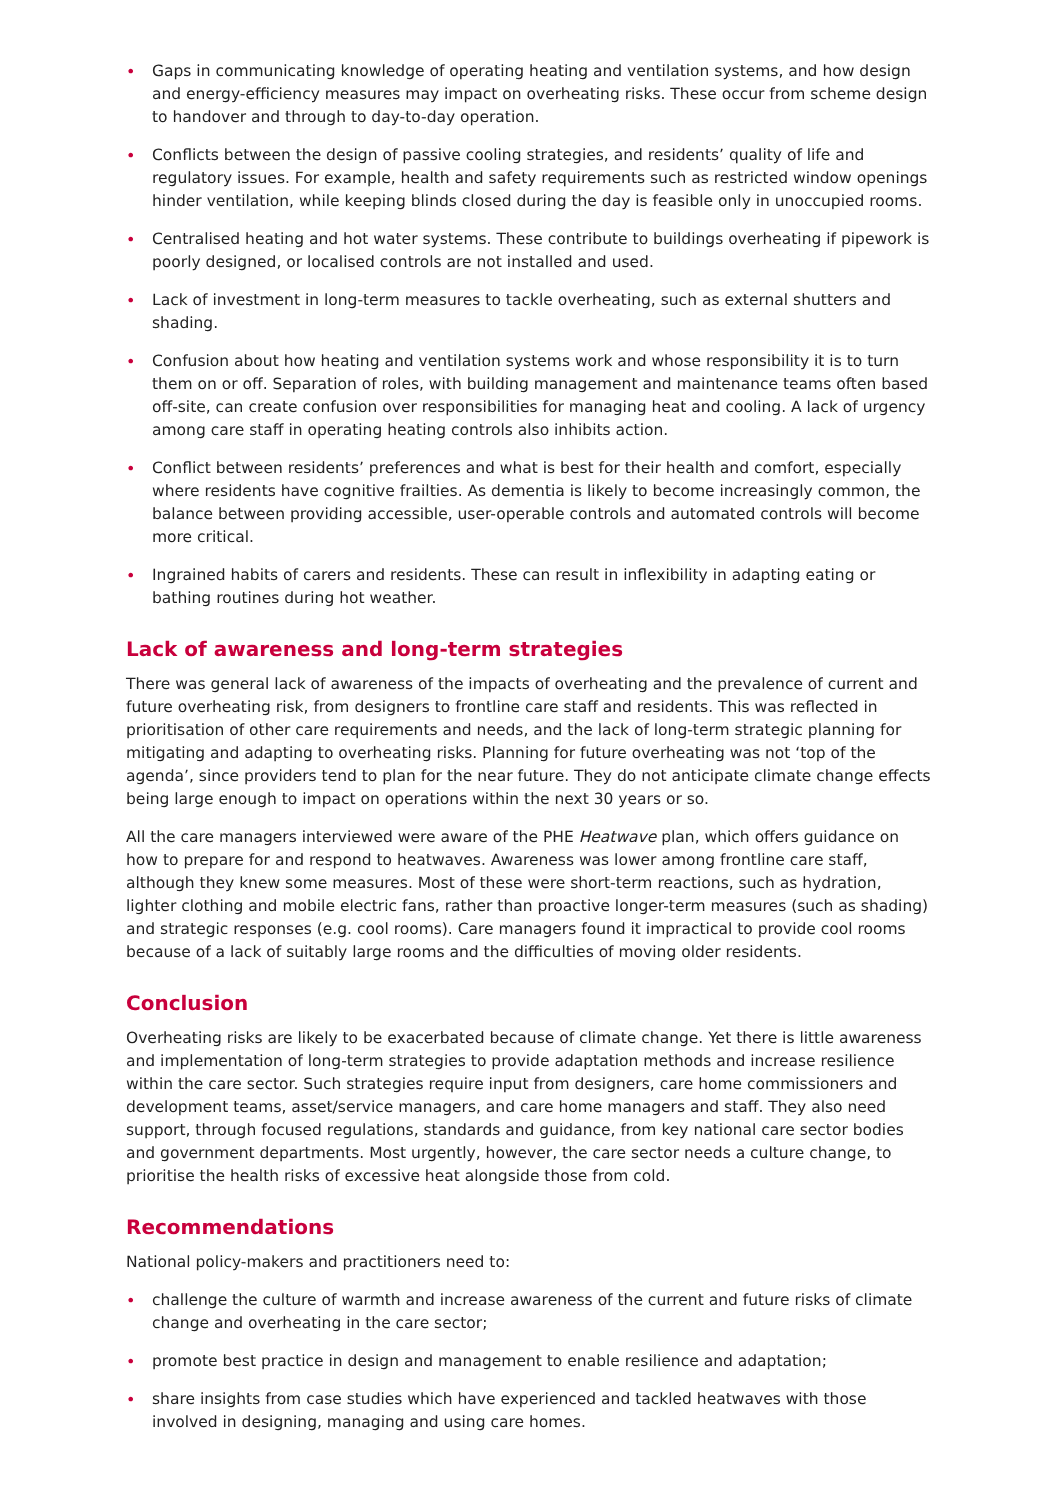• Gaps in communicating knowledge of operating heating and ventilation systems, and how design and energy-efficiency measures may impact on overheating risks. These occur from scheme design to handover and through to day-to-day operation.
• Conflicts between the design of passive cooling strategies, and residents’ quality of life and regulatory issues. For example, health and safety requirements such as restricted window openings hinder ventilation, while keeping blinds closed during the day is feasible only in unoccupied rooms.
• Centralised heating and hot water systems. These contribute to buildings overheating if pipework is poorly designed, or localised controls are not installed and used.
• Lack of investment in long-term measures to tackle overheating, such as external shutters and shading.
• Confusion about how heating and ventilation systems work and whose responsibility it is to turn them on or off. Separation of roles, with building management and maintenance teams often based off-site, can create confusion over responsibilities for managing heat and cooling. A lack of urgency among care staff in operating heating controls also inhibits action.
• Conflict between residents’ preferences and what is best for their health and comfort, especially where residents have cognitive frailties. As dementia is likely to become increasingly common, the balance between providing accessible, user-operable controls and automated controls will become more critical.
• Ingrained habits of carers and residents. These can result in inflexibility in adapting eating or bathing routines during hot weather.
Lack of awareness and long-term strategies
There was general lack of awareness of the impacts of overheating and the prevalence of current and future overheating risk, from designers to frontline care staff and residents. This was reflected in prioritisation of other care requirements and needs, and the lack of long-term strategic planning for mitigating and adapting to overheating risks. Planning for future overheating was not ‘top of the agenda’, since providers tend to plan for the near future. They do not anticipate climate change effects being large enough to impact on operations within the next 30 years or so.
All the care managers interviewed were aware of the PHE Heatwave plan, which offers guidance on how to prepare for and respond to heatwaves. Awareness was lower among frontline care staff, although they knew some measures. Most of these were short-term reactions, such as hydration, lighter clothing and mobile electric fans, rather than proactive longer-term measures (such as shading) and strategic responses (e.g. cool rooms). Care managers found it impractical to provide cool rooms because of a lack of suitably large rooms and the difficulties of moving older residents.
Conclusion
Overheating risks are likely to be exacerbated because of climate change. Yet there is little awareness and implementation of long-term strategies to provide adaptation methods and increase resilience within the care sector. Such strategies require input from designers, care home commissioners and development teams, asset/service managers, and care home managers and staff. They also need support, through focused regulations, standards and guidance, from key national care sector bodies and government departments. Most urgently, however, the care sector needs a culture change, to prioritise the health risks of excessive heat alongside those from cold.
Recommendations
National policy-makers and practitioners need to:
• challenge the culture of warmth and increase awareness of the current and future risks of climate change and overheating in the care sector;
• promote best practice in design and management to enable resilience and adaptation;
• share insights from case studies which have experienced and tackled heatwaves with those involved in designing, managing and using care homes.